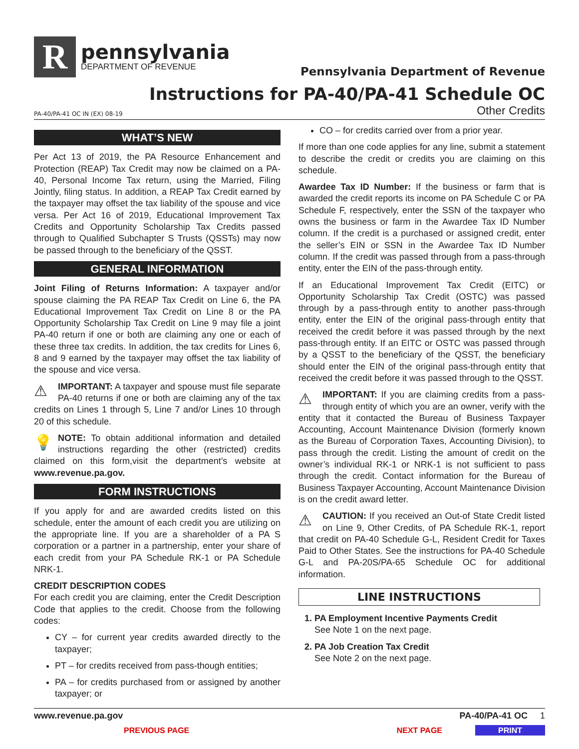R
pennsylvania
DEPARTMENT OF REVENUE
Pennsylvania Department of Revenue
Instructions for PA-40/PA-41 Schedule OC
PA-40/PA-41 OC IN (EX) 08-19 Other Credits
WHAT’S NEW
Per Act 13 of 2019, the PA Resource Enhancement and Protection (REAP) Tax Credit may now be claimed on a PA-40, Personal Income Tax return, using the Married, Filing Jointly, filing status. In addition, a REAP Tax Credit earned by the taxpayer may offset the tax liability of the spouse and vice versa. Per Act 16 of 2019, Educational Improvement Tax Credits and Opportunity Scholarship Tax Credits passed through to Qualified Subchapter S Trusts (QSSTs) may now be passed through to the beneficiary of the QSST.
GENERAL INFORMATION
Joint Filing of Returns Information: A taxpayer and/or spouse claiming the PA REAP Tax Credit on Line 6, the PA Educational Improvement Tax Credit on Line 8 or the PA Opportunity Scholarship Tax Credit on Line 9 may file a joint PA-40 return if one or both are claiming any one or each of these three tax credits. In addition, the tax credits for Lines 6, 8 and 9 earned by the taxpayer may offset the tax liability of the spouse and vice versa.
⚠ IMPORTANT: A taxpayer and spouse must file separate PA-40 returns if one or both are claiming any of the tax credits on Lines 1 through 5, Line 7 and/or Lines 10 through 20 of this schedule.
💡 NOTE: To obtain additional information and detailed instructions regarding the other (restricted) credits claimed on this form,visit the department’s website at www.revenue.pa.gov.
FORM INSTRUCTIONS
If you apply for and are awarded credits listed on this schedule, enter the amount of each credit you are utilizing on the appropriate line. If you are a shareholder of a PA S corporation or a partner in a partnership, enter your share of each credit from your PA Schedule RK-1 or PA Schedule NRK-1.
CREDIT DESCRIPTION CODES
For each credit you are claiming, enter the Credit Description Code that applies to the credit. Choose from the following codes:
CY – for current year credits awarded directly to the taxpayer;
PT – for credits received from pass-though entities;
PA – for credits purchased from or assigned by another taxpayer; or
CO – for credits carried over from a prior year.
If more than one code applies for any line, submit a statement to describe the credit or credits you are claiming on this schedule.
Awardee Tax ID Number: If the business or farm that is awarded the credit reports its income on PA Schedule C or PA Schedule F, respectively, enter the SSN of the taxpayer who owns the business or farm in the Awardee Tax ID Number column. If the credit is a purchased or assigned credit, enter the seller’s EIN or SSN in the Awardee Tax ID Number column. If the credit was passed through from a pass-through entity, enter the EIN of the pass-through entity.
If an Educational Improvement Tax Credit (EITC) or Opportunity Scholarship Tax Credit (OSTC) was passed through by a pass-through entity to another pass-through entity, enter the EIN of the original pass-through entity that received the credit before it was passed through by the next pass-through entity. If an EITC or OSTC was passed through by a QSST to the beneficiary of the QSST, the beneficiary should enter the EIN of the original pass-through entity that received the credit before it was passed through to the QSST.
⚠ IMPORTANT: If you are claiming credits from a pass-through entity of which you are an owner, verify with the entity that it contacted the Bureau of Business Taxpayer Accounting, Account Maintenance Division (formerly known as the Bureau of Corporation Taxes, Accounting Division), to pass through the credit. Listing the amount of credit on the owner’s individual RK-1 or NRK-1 is not sufficient to pass through the credit. Contact information for the Bureau of Business Taxpayer Accounting, Account Maintenance Division is on the credit award letter.
⚠ CAUTION: If you received an Out-of State Credit listed on Line 9, Other Credits, of PA Schedule RK-1, report that credit on PA-40 Schedule G-L, Resident Credit for Taxes Paid to Other States. See the instructions for PA-40 Schedule G-L and PA-20S/PA-65 Schedule OC for additional information.
LINE INSTRUCTIONS
1. PA Employment Incentive Payments Credit
See Note 1 on the next page.
2. PA Job Creation Tax Credit
See Note 2 on the next page.
www.revenue.pa.gov PA-40/PA-41 OC 1
PREVIOUS PAGE NEXT PAGE PRINT